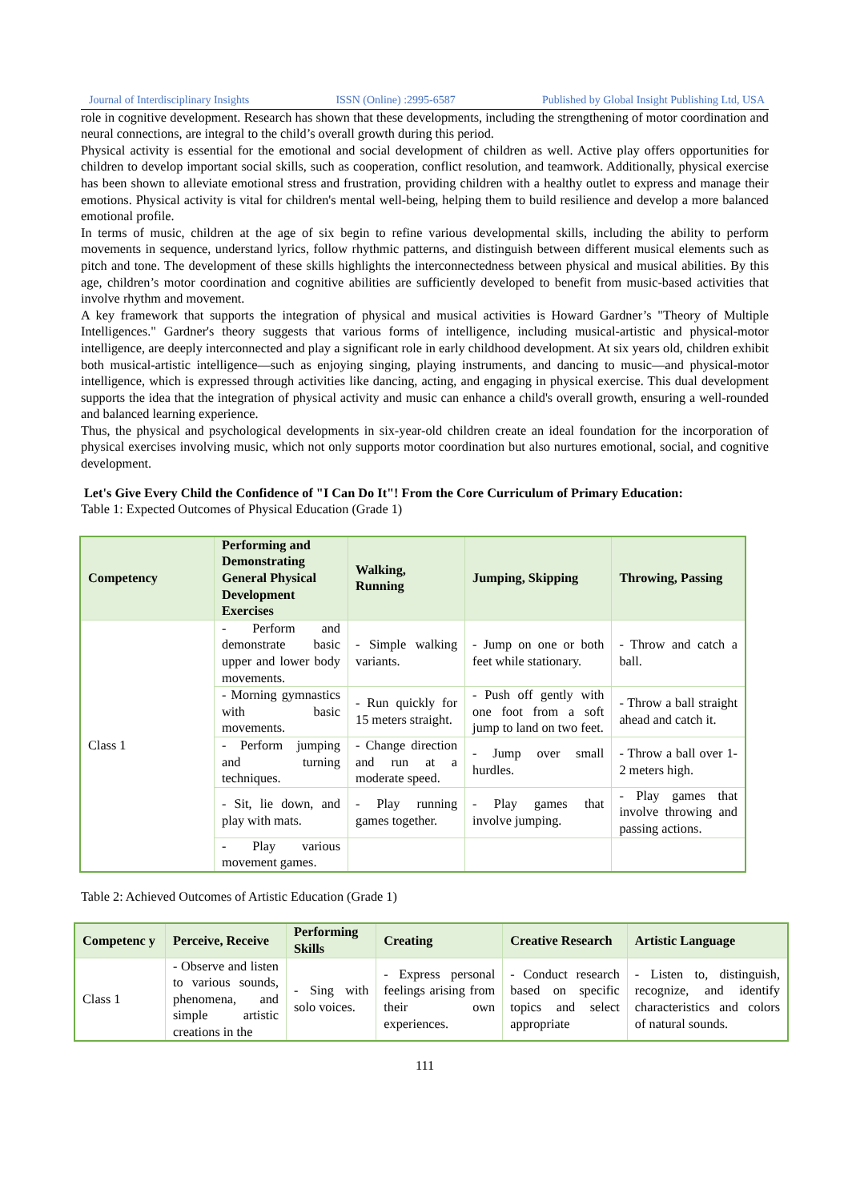Journal of Interdisciplinary Insights ISSN (Online) :2995-6587 Published by Global Insight Publishing Ltd, USA
role in cognitive development. Research has shown that these developments, including the strengthening of motor coordination and neural connections, are integral to the child’s overall growth during this period.
Physical activity is essential for the emotional and social development of children as well. Active play offers opportunities for children to develop important social skills, such as cooperation, conflict resolution, and teamwork. Additionally, physical exercise has been shown to alleviate emotional stress and frustration, providing children with a healthy outlet to express and manage their emotions. Physical activity is vital for children's mental well-being, helping them to build resilience and develop a more balanced emotional profile.
In terms of music, children at the age of six begin to refine various developmental skills, including the ability to perform movements in sequence, understand lyrics, follow rhythmic patterns, and distinguish between different musical elements such as pitch and tone. The development of these skills highlights the interconnectedness between physical and musical abilities. By this age, children’s motor coordination and cognitive abilities are sufficiently developed to benefit from music-based activities that involve rhythm and movement.
A key framework that supports the integration of physical and musical activities is Howard Gardner’s "Theory of Multiple Intelligences." Gardner's theory suggests that various forms of intelligence, including musical-artistic and physical-motor intelligence, are deeply interconnected and play a significant role in early childhood development. At six years old, children exhibit both musical-artistic intelligence—such as enjoying singing, playing instruments, and dancing to music—and physical-motor intelligence, which is expressed through activities like dancing, acting, and engaging in physical exercise. This dual development supports the idea that the integration of physical activity and music can enhance a child's overall growth, ensuring a well-rounded and balanced learning experience.
Thus, the physical and psychological developments in six-year-old children create an ideal foundation for the incorporation of physical exercises involving music, which not only supports motor coordination but also nurtures emotional, social, and cognitive development.
Let's Give Every Child the Confidence of "I Can Do It"! From the Core Curriculum of Primary Education:
Table 1: Expected Outcomes of Physical Education (Grade 1)
| Competency | Performing and Demonstrating General Physical Development Exercises | Walking, Running | Jumping, Skipping | Throwing, Passing |
| --- | --- | --- | --- | --- |
| Class 1 | - Perform and demonstrate basic upper and lower body movements. | - Simple walking variants. | - Jump on one or both feet while stationary. | - Throw and catch a ball. |
| | - Morning gymnastics with basic movements. | - Run quickly for 15 meters straight. | - Push off gently with one foot from a soft jump to land on two feet. | - Throw a ball straight ahead and catch it. |
| | - Perform jumping and turning techniques. | - Change direction and run at a moderate speed. | - Jump over small hurdles. | - Throw a ball over 1-2 meters high. |
| | - Sit, lie down, and play with mats. | - Play running games together. | - Play games that involve jumping. | - Play games that involve throwing and passing actions. |
| | - Play various movement games. | | | |
Table 2: Achieved Outcomes of Artistic Education (Grade 1)
| Competenc y | Perceive, Receive | Performing Skills | Creating | Creative Research | Artistic Language |
| --- | --- | --- | --- | --- | --- |
| Class 1 | - Observe and listen to various sounds, phenomena, and simple artistic creations in the | - Sing with solo voices. | - Express personal feelings arising from their own experiences. | - Conduct research based on specific topics and select appropriate | - Listen to, distinguish, recognize, and identify characteristics and colors of natural sounds. |
111